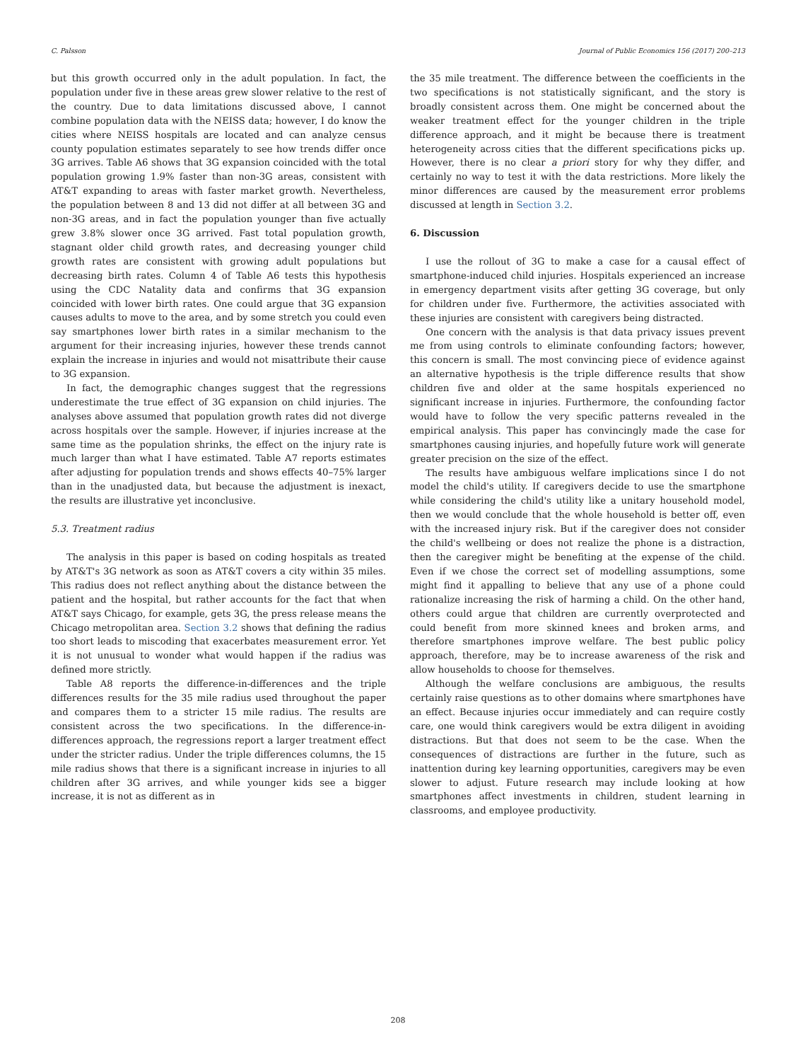C. Palsson Journal of Public Economics 156 (2017) 200–213
but this growth occurred only in the adult population. In fact, the population under five in these areas grew slower relative to the rest of the country. Due to data limitations discussed above, I cannot combine population data with the NEISS data; however, I do know the cities where NEISS hospitals are located and can analyze census county population estimates separately to see how trends differ once 3G arrives. Table A6 shows that 3G expansion coincided with the total population growing 1.9% faster than non-3G areas, consistent with AT&T expanding to areas with faster market growth. Nevertheless, the population between 8 and 13 did not differ at all between 3G and non-3G areas, and in fact the population younger than five actually grew 3.8% slower once 3G arrived. Fast total population growth, stagnant older child growth rates, and decreasing younger child growth rates are consistent with growing adult populations but decreasing birth rates. Column 4 of Table A6 tests this hypothesis using the CDC Natality data and confirms that 3G expansion coincided with lower birth rates. One could argue that 3G expansion causes adults to move to the area, and by some stretch you could even say smartphones lower birth rates in a similar mechanism to the argument for their increasing injuries, however these trends cannot explain the increase in injuries and would not misattribute their cause to 3G expansion.
In fact, the demographic changes suggest that the regressions underestimate the true effect of 3G expansion on child injuries. The analyses above assumed that population growth rates did not diverge across hospitals over the sample. However, if injuries increase at the same time as the population shrinks, the effect on the injury rate is much larger than what I have estimated. Table A7 reports estimates after adjusting for population trends and shows effects 40–75% larger than in the unadjusted data, but because the adjustment is inexact, the results are illustrative yet inconclusive.
5.3. Treatment radius
The analysis in this paper is based on coding hospitals as treated by AT&T's 3G network as soon as AT&T covers a city within 35 miles. This radius does not reflect anything about the distance between the patient and the hospital, but rather accounts for the fact that when AT&T says Chicago, for example, gets 3G, the press release means the Chicago metropolitan area. Section 3.2 shows that defining the radius too short leads to miscoding that exacerbates measurement error. Yet it is not unusual to wonder what would happen if the radius was defined more strictly.
Table A8 reports the difference-in-differences and the triple differences results for the 35 mile radius used throughout the paper and compares them to a stricter 15 mile radius. The results are consistent across the two specifications. In the difference-in-differences approach, the regressions report a larger treatment effect under the stricter radius. Under the triple differences columns, the 15 mile radius shows that there is a significant increase in injuries to all children after 3G arrives, and while younger kids see a bigger increase, it is not as different as in
the 35 mile treatment. The difference between the coefficients in the two specifications is not statistically significant, and the story is broadly consistent across them. One might be concerned about the weaker treatment effect for the younger children in the triple difference approach, and it might be because there is treatment heterogeneity across cities that the different specifications picks up. However, there is no clear a priori story for why they differ, and certainly no way to test it with the data restrictions. More likely the minor differences are caused by the measurement error problems discussed at length in Section 3.2.
6. Discussion
I use the rollout of 3G to make a case for a causal effect of smartphone-induced child injuries. Hospitals experienced an increase in emergency department visits after getting 3G coverage, but only for children under five. Furthermore, the activities associated with these injuries are consistent with caregivers being distracted.
One concern with the analysis is that data privacy issues prevent me from using controls to eliminate confounding factors; however, this concern is small. The most convincing piece of evidence against an alternative hypothesis is the triple difference results that show children five and older at the same hospitals experienced no significant increase in injuries. Furthermore, the confounding factor would have to follow the very specific patterns revealed in the empirical analysis. This paper has convincingly made the case for smartphones causing injuries, and hopefully future work will generate greater precision on the size of the effect.
The results have ambiguous welfare implications since I do not model the child's utility. If caregivers decide to use the smartphone while considering the child's utility like a unitary household model, then we would conclude that the whole household is better off, even with the increased injury risk. But if the caregiver does not consider the child's wellbeing or does not realize the phone is a distraction, then the caregiver might be benefiting at the expense of the child. Even if we chose the correct set of modelling assumptions, some might find it appalling to believe that any use of a phone could rationalize increasing the risk of harming a child. On the other hand, others could argue that children are currently overprotected and could benefit from more skinned knees and broken arms, and therefore smartphones improve welfare. The best public policy approach, therefore, may be to increase awareness of the risk and allow households to choose for themselves.
Although the welfare conclusions are ambiguous, the results certainly raise questions as to other domains where smartphones have an effect. Because injuries occur immediately and can require costly care, one would think caregivers would be extra diligent in avoiding distractions. But that does not seem to be the case. When the consequences of distractions are further in the future, such as inattention during key learning opportunities, caregivers may be even slower to adjust. Future research may include looking at how smartphones affect investments in children, student learning in classrooms, and employee productivity.
208